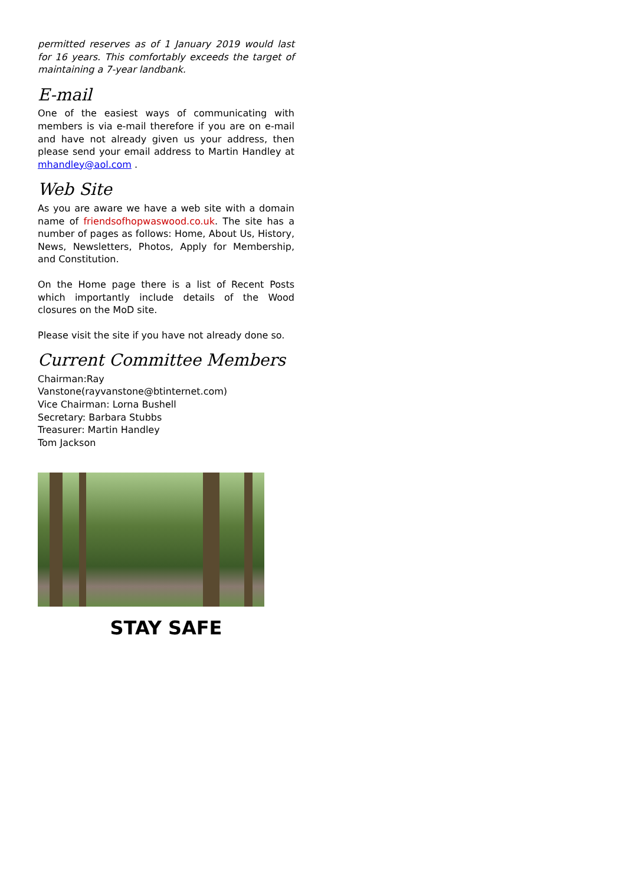permitted reserves as of 1 January 2019 would last for 16 years. This comfortably exceeds the target of maintaining a 7-year landbank.
E-mail
One of the easiest ways of communicating with members is via e-mail therefore if you are on e-mail and have not already given us your address, then please send your email address to Martin Handley at mhandley@aol.com .
Web Site
As you are aware we have a web site with a domain name of friendsofhopwaswood.co.uk. The site has a number of pages as follows: Home, About Us, History, News, Newsletters, Photos, Apply for Membership, and Constitution.
On the Home page there is a list of Recent Posts which importantly include details of the Wood closures on the MoD site.
Please visit the site if you have not already done so.
Current Committee Members
Chairman:Ray Vanstone(rayvanstone@btinternet.com)
Vice Chairman: Lorna Bushell
Secretary: Barbara Stubbs
Treasurer: Martin Handley
Tom Jackson
STAY SAFE